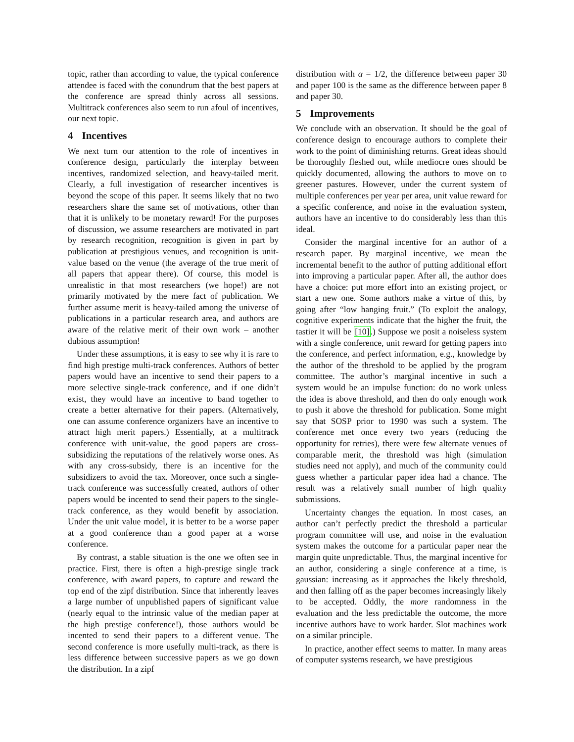topic, rather than according to value, the typical conference attendee is faced with the conundrum that the best papers at the conference are spread thinly across all sessions. Multitrack conferences also seem to run afoul of incentives, our next topic.
4 Incentives
We next turn our attention to the role of incentives in conference design, particularly the interplay between incentives, randomized selection, and heavy-tailed merit. Clearly, a full investigation of researcher incentives is beyond the scope of this paper. It seems likely that no two researchers share the same set of motivations, other than that it is unlikely to be monetary reward! For the purposes of discussion, we assume researchers are motivated in part by research recognition, recognition is given in part by publication at prestigious venues, and recognition is unit-value based on the venue (the average of the true merit of all papers that appear there). Of course, this model is unrealistic in that most researchers (we hope!) are not primarily motivated by the mere fact of publication. We further assume merit is heavy-tailed among the universe of publications in a particular research area, and authors are aware of the relative merit of their own work – another dubious assumption!
Under these assumptions, it is easy to see why it is rare to find high prestige multi-track conferences. Authors of better papers would have an incentive to send their papers to a more selective single-track conference, and if one didn’t exist, they would have an incentive to band together to create a better alternative for their papers. (Alternatively, one can assume conference organizers have an incentive to attract high merit papers.) Essentially, at a multitrack conference with unit-value, the good papers are cross-subsidizing the reputations of the relatively worse ones. As with any cross-subsidy, there is an incentive for the subsidizers to avoid the tax. Moreover, once such a single-track conference was successfully created, authors of other papers would be incented to send their papers to the single-track conference, as they would benefit by association. Under the unit value model, it is better to be a worse paper at a good conference than a good paper at a worse conference.
By contrast, a stable situation is the one we often see in practice. First, there is often a high-prestige single track conference, with award papers, to capture and reward the top end of the zipf distribution. Since that inherently leaves a large number of unpublished papers of significant value (nearly equal to the intrinsic value of the median paper at the high prestige conference!), those authors would be incented to send their papers to a different venue. The second conference is more usefully multi-track, as there is less difference between successive papers as we go down the distribution. In a zipf
distribution with α = 1/2, the difference between paper 30 and paper 100 is the same as the difference between paper 8 and paper 30.
5 Improvements
We conclude with an observation. It should be the goal of conference design to encourage authors to complete their work to the point of diminishing returns. Great ideas should be thoroughly fleshed out, while mediocre ones should be quickly documented, allowing the authors to move on to greener pastures. However, under the current system of multiple conferences per year per area, unit value reward for a specific conference, and noise in the evaluation system, authors have an incentive to do considerably less than this ideal.
Consider the marginal incentive for an author of a research paper. By marginal incentive, we mean the incremental benefit to the author of putting additional effort into improving a particular paper. After all, the author does have a choice: put more effort into an existing project, or start a new one. Some authors make a virtue of this, by going after “low hanging fruit.” (To exploit the analogy, cognitive experiments indicate that the higher the fruit, the tastier it will be [10].) Suppose we posit a noiseless system with a single conference, unit reward for getting papers into the conference, and perfect information, e.g., knowledge by the author of the threshold to be applied by the program committee. The author’s marginal incentive in such a system would be an impulse function: do no work unless the idea is above threshold, and then do only enough work to push it above the threshold for publication. Some might say that SOSP prior to 1990 was such a system. The conference met once every two years (reducing the opportunity for retries), there were few alternate venues of comparable merit, the threshold was high (simulation studies need not apply), and much of the community could guess whether a particular paper idea had a chance. The result was a relatively small number of high quality submissions.
Uncertainty changes the equation. In most cases, an author can’t perfectly predict the threshold a particular program committee will use, and noise in the evaluation system makes the outcome for a particular paper near the margin quite unpredictable. Thus, the marginal incentive for an author, considering a single conference at a time, is gaussian: increasing as it approaches the likely threshold, and then falling off as the paper becomes increasingly likely to be accepted. Oddly, the more randomness in the evaluation and the less predictable the outcome, the more incentive authors have to work harder. Slot machines work on a similar principle.
In practice, another effect seems to matter. In many areas of computer systems research, we have prestigious